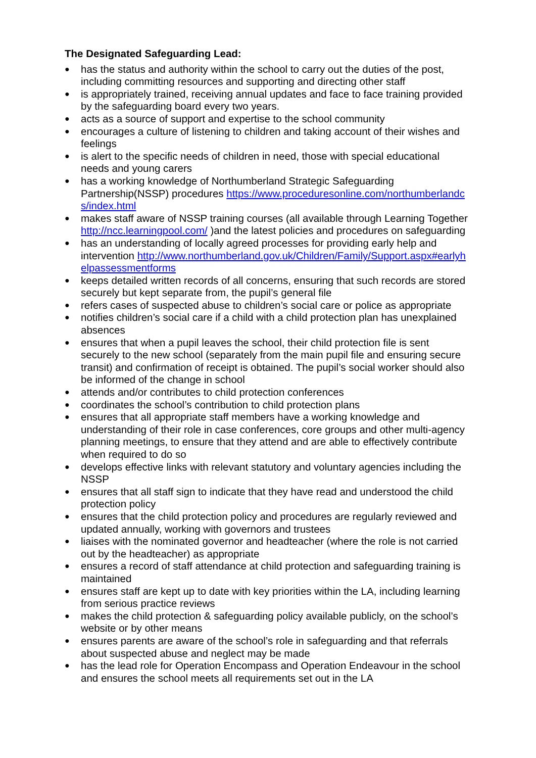The Designated Safeguarding Lead:
● has the status and authority within the school to carry out the duties of the post, including committing resources and supporting and directing other staff
● is appropriately trained, receiving annual updates and face to face training provided by the safeguarding board every two years.
● acts as a source of support and expertise to the school community
● encourages a culture of listening to children and taking account of their wishes and feelings
● is alert to the specific needs of children in need, those with special educational needs and young carers
● has a working knowledge of Northumberland Strategic Safeguarding Partnership(NSSP) procedures https://www.proceduresonline.com/northumberlandcs/index.html
● makes staff aware of NSSP training courses (all available through Learning Together http://ncc.learningpool.com/ )and the latest policies and procedures on safeguarding
● has an understanding of locally agreed processes for providing early help and intervention http://www.northumberland.gov.uk/Children/Family/Support.aspx#earlyhelpassessmentforms
● keeps detailed written records of all concerns, ensuring that such records are stored securely but kept separate from, the pupil’s general file
● refers cases of suspected abuse to children’s social care or police as appropriate
● notifies children’s social care if a child with a child protection plan has unexplained absences
● ensures that when a pupil leaves the school, their child protection file is sent securely to the new school (separately from the main pupil file and ensuring secure transit) and confirmation of receipt is obtained. The pupil’s social worker should also be informed of the change in school
● attends and/or contributes to child protection conferences
● coordinates the school’s contribution to child protection plans
● ensures that all appropriate staff members have a working knowledge and understanding of their role in case conferences, core groups and other multi-agency planning meetings, to ensure that they attend and are able to effectively contribute when required to do so
● develops effective links with relevant statutory and voluntary agencies including the NSSP
● ensures that all staff sign to indicate that they have read and understood the child protection policy
● ensures that the child protection policy and procedures are regularly reviewed and updated annually, working with governors and trustees
● liaises with the nominated governor and headteacher (where the role is not carried out by the headteacher) as appropriate
● ensures a record of staff attendance at child protection and safeguarding training is maintained
● ensures staff are kept up to date with key priorities within the LA, including learning from serious practice reviews
● makes the child protection & safeguarding policy available publicly, on the school’s website or by other means
● ensures parents are aware of the school’s role in safeguarding and that referrals about suspected abuse and neglect may be made
● has the lead role for Operation Encompass and Operation Endeavour in the school and ensures the school meets all requirements set out in the LA